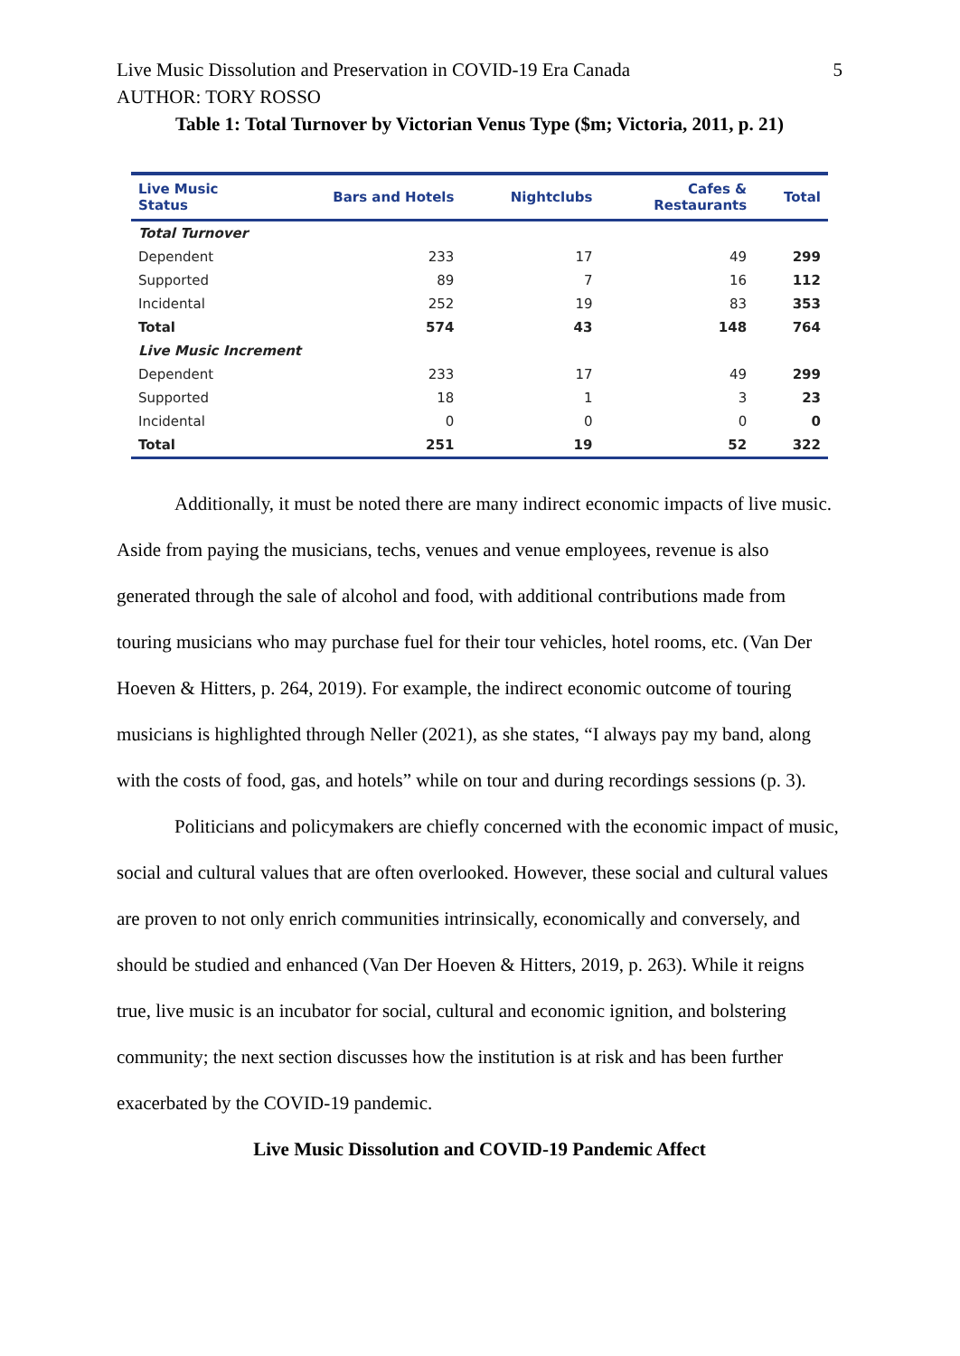Live Music Dissolution and Preservation in COVID-19 Era Canada 5
AUTHOR: TORY ROSSO
Table 1: Total Turnover by Victorian Venus Type ($m; Victoria, 2011, p. 21)
| Live Music Status | Bars and Hotels | Nightclubs | Cafes & Restaurants | Total |
| --- | --- | --- | --- | --- |
| Total Turnover | | | | |
| Dependent | 233 | 17 | 49 | 299 |
| Supported | 89 | 7 | 16 | 112 |
| Incidental | 252 | 19 | 83 | 353 |
| Total | 574 | 43 | 148 | 764 |
| Live Music Increment | | | | |
| Dependent | 233 | 17 | 49 | 299 |
| Supported | 18 | 1 | 3 | 23 |
| Incidental | 0 | 0 | 0 | 0 |
| Total | 251 | 19 | 52 | 322 |
Additionally, it must be noted there are many indirect economic impacts of live music. Aside from paying the musicians, techs, venues and venue employees, revenue is also generated through the sale of alcohol and food, with additional contributions made from touring musicians who may purchase fuel for their tour vehicles, hotel rooms, etc. (Van Der Hoeven & Hitters, p. 264, 2019). For example, the indirect economic outcome of touring musicians is highlighted through Neller (2021), as she states, “I always pay my band, along with the costs of food, gas, and hotels” while on tour and during recordings sessions (p. 3).
Politicians and policymakers are chiefly concerned with the economic impact of music, social and cultural values that are often overlooked. However, these social and cultural values are proven to not only enrich communities intrinsically, economically and conversely, and should be studied and enhanced (Van Der Hoeven & Hitters, 2019, p. 263). While it reigns true, live music is an incubator for social, cultural and economic ignition, and bolstering community; the next section discusses how the institution is at risk and has been further exacerbated by the COVID-19 pandemic.
Live Music Dissolution and COVID-19 Pandemic Affect